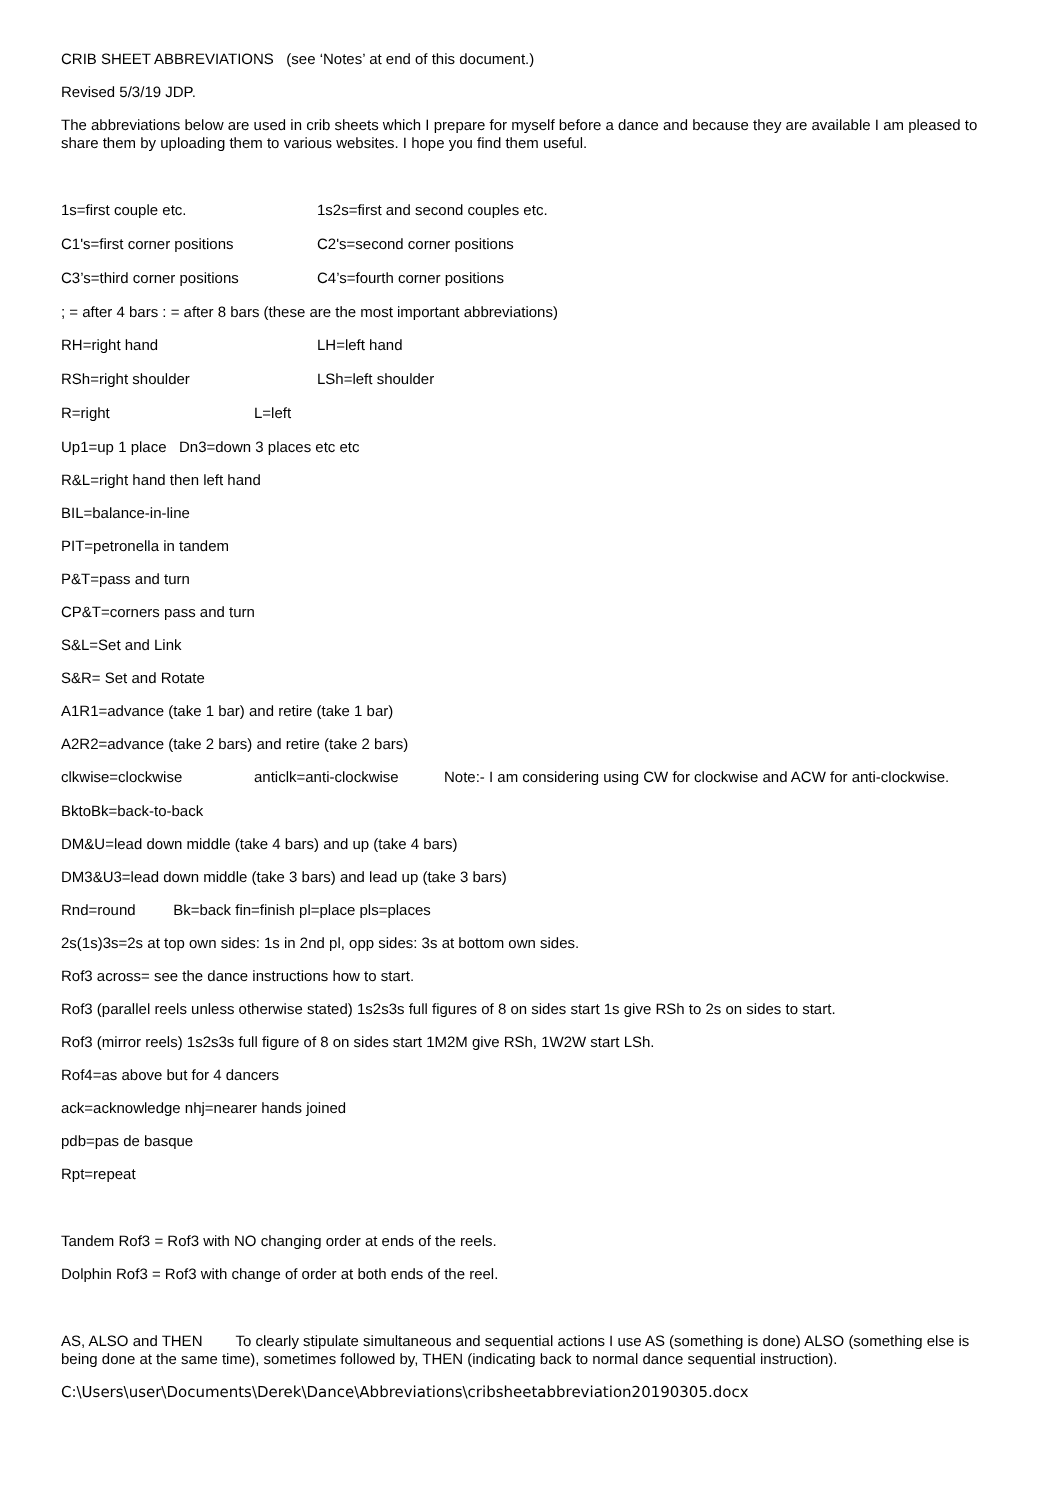CRIB SHEET ABBREVIATIONS (see ‘Notes’ at end of this document.)
Revised 5/3/19 JDP.
The abbreviations below are used in crib sheets which I prepare for myself before a dance and because they are available I am pleased to share them by uploading them to various websites. I hope you find them useful.
1s=first couple etc. 1s2s=first and second couples etc.
C1's=first corner positions C2's=second corner positions
C3’s=third corner positions C4’s=fourth corner positions
; = after 4 bars : = after 8 bars (these are the most important abbreviations)
RH=right hand LH=left hand
RSh=right shoulder LSh=left shoulder
R=right L=left
Up1=up 1 place Dn3=down 3 places etc etc
R&L=right hand then left hand
BIL=balance-in-line
PIT=petronella in tandem
P&T=pass and turn
CP&T=corners pass and turn
S&L=Set and Link
S&R= Set and Rotate
A1R1=advance (take 1 bar) and retire (take 1 bar)
A2R2=advance (take 2 bars) and retire (take 2 bars)
clkwise=clockwise anticlk=anti-clockwise Note:- I am considering using CW for clockwise and ACW for anti-clockwise.
BktoBk=back-to-back
DM&U=lead down middle (take 4 bars) and up (take 4 bars)
DM3&U3=lead down middle (take 3 bars) and lead up (take 3 bars)
Rnd=round Bk=back fin=finish pl=place pls=places
2s(1s)3s=2s at top own sides: 1s in 2nd pl, opp sides: 3s at bottom own sides.
Rof3 across= see the dance instructions how to start.
Rof3 (parallel reels unless otherwise stated) 1s2s3s full figures of 8 on sides start 1s give RSh to 2s on sides to start.
Rof3 (mirror reels) 1s2s3s full figure of 8 on sides start 1M2M give RSh, 1W2W start LSh.
Rof4=as above but for 4 dancers
ack=acknowledge nhj=nearer hands joined
pdb=pas de basque
Rpt=repeat
Tandem Rof3 = Rof3 with NO changing order at ends of the reels.
Dolphin Rof3 = Rof3 with change of order at both ends of the reel.
AS, ALSO and THEN To clearly stipulate simultaneous and sequential actions I use AS (something is done) ALSO (something else is being done at the same time), sometimes followed by, THEN (indicating back to normal dance sequential instruction).
C:\Users\user\Documents\Derek\Dance\Abbreviations\cribsheetabbreviation20190305.docx